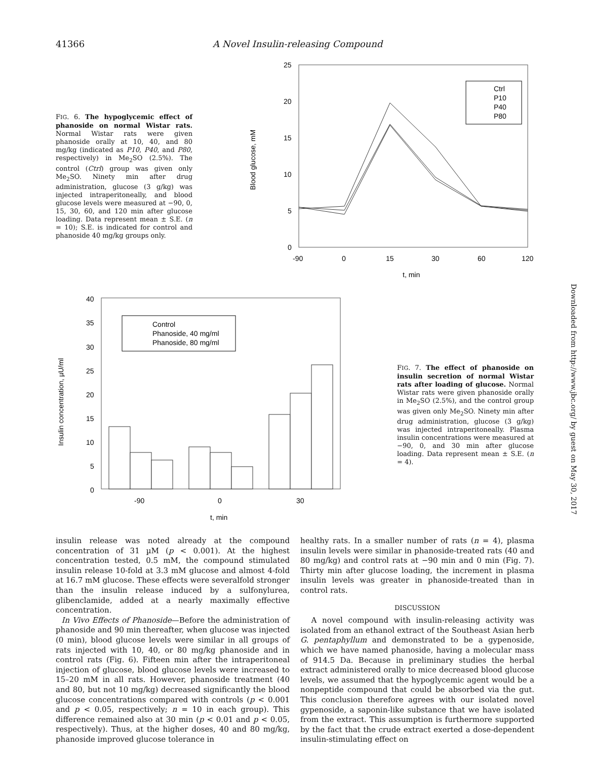41366 A Novel Insulin-releasing Compound
FIG. 6. The hypoglycemic effect of phanoside on normal Wistar rats. Normal Wistar rats were given phanoside orally at 10, 40, and 80 mg/kg (indicated as P10, P40, and P80, respectively) in Me<sub>2</sub>SO (2.5%). The control (Ctrl) group was given only Me<sub>2</sub>SO. Ninety min after drug administration, glucose (3 g/kg) was injected intraperitoneally, and blood glucose levels were measured at −90, 0, 15, 30, 60, and 120 min after glucose loading. Data represent mean ± S.E. (n = 10); S.E. is indicated for control and phanoside 40 mg/kg groups only.
25
20
15
10
5
0
-90
0
15
30
60
120
t, min
Blood glucose, mM
Ctrl
P10
P40
P80
40
35
30
25
20
15
10
5
0
-90
0
30
t, min
Insulin concentration, µU/ml
Control
Phanoside, 40 mg/ml
Phanoside, 80 mg/ml
FIG. 7. The effect of phanoside on insulin secretion of normal Wistar rats after loading of glucose. Normal Wistar rats were given phanoside orally in Me<sub>2</sub>SO (2.5%), and the control group was given only Me<sub>2</sub>SO. Ninety min after drug administration, glucose (3 g/kg) was injected intraperitoneally. Plasma insulin concentrations were measured at −90, 0, and 30 min after glucose loading. Data represent mean ± S.E. (n = 4).
Downloaded from http://www.jbc.org/ by guest on May 30, 2017
insulin release was noted already at the compound concentration of 31 µM (p < 0.001). At the highest concentration tested, 0.5 mM, the compound stimulated insulin release 10-fold at 3.3 mM glucose and almost 4-fold at 16.7 mM glucose. These effects were severalfold stronger than the insulin release induced by a sulfonylurea, glibenclamide, added at a nearly maximally effective concentration.
In Vivo Effects of Phanoside—Before the administration of phanoside and 90 min thereafter, when glucose was injected (0 min), blood glucose levels were similar in all groups of rats injected with 10, 40, or 80 mg/kg phanoside and in control rats (Fig. 6). Fifteen min after the intraperitoneal injection of glucose, blood glucose levels were increased to 15–20 mM in all rats. However, phanoside treatment (40 and 80, but not 10 mg/kg) decreased significantly the blood glucose concentrations compared with controls (p < 0.001 and p < 0.05, respectively; n = 10 in each group). This difference remained also at 30 min (p < 0.01 and p < 0.05, respectively). Thus, at the higher doses, 40 and 80 mg/kg, phanoside improved glucose tolerance in
healthy rats. In a smaller number of rats (n = 4), plasma insulin levels were similar in phanoside-treated rats (40 and 80 mg/kg) and control rats at −90 min and 0 min (Fig. 7). Thirty min after glucose loading, the increment in plasma insulin levels was greater in phanoside-treated than in control rats.
DISCUSSION
A novel compound with insulin-releasing activity was isolated from an ethanol extract of the Southeast Asian herb G. pentaphyllum and demonstrated to be a gypenoside, which we have named phanoside, having a molecular mass of 914.5 Da. Because in preliminary studies the herbal extract administered orally to mice decreased blood glucose levels, we assumed that the hypoglycemic agent would be a nonpeptide compound that could be absorbed via the gut. This conclusion therefore agrees with our isolated novel gypenoside, a saponin-like substance that we have isolated from the extract. This assumption is furthermore supported by the fact that the crude extract exerted a dose-dependent insulin-stimulating effect on